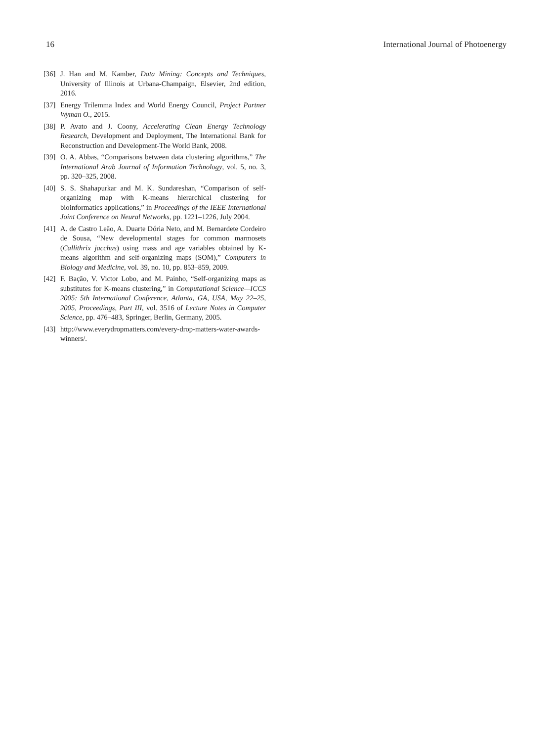16 International Journal of Photoenergy
[36] J. Han and M. Kamber, Data Mining: Concepts and Techniques, University of Illinois at Urbana-Champaign, Elsevier, 2nd edition, 2016.
[37] Energy Trilemma Index and World Energy Council, Project Partner Wyman O., 2015.
[38] P. Avato and J. Coony, Accelerating Clean Energy Technology Research, Development and Deployment, The International Bank for Reconstruction and Development-The World Bank, 2008.
[39] O. A. Abbas, “Comparisons between data clustering algorithms,” The International Arab Journal of Information Technology, vol. 5, no. 3, pp. 320–325, 2008.
[40] S. S. Shahapurkar and M. K. Sundareshan, “Comparison of self-organizing map with K-means hierarchical clustering for bioinformatics applications,” in Proceedings of the IEEE International Joint Conference on Neural Networks, pp. 1221–1226, July 2004.
[41] A. de Castro Leão, A. Duarte Dória Neto, and M. Bernardete Cordeiro de Sousa, “New developmental stages for common marmosets (Callithrix jacchus) using mass and age variables obtained by K-means algorithm and self-organizing maps (SOM),” Computers in Biology and Medicine, vol. 39, no. 10, pp. 853–859, 2009.
[42] F. Bação, V. Victor Lobo, and M. Painho, “Self-organizing maps as substitutes for K-means clustering,” in Computational Science—ICCS 2005: 5th International Conference, Atlanta, GA, USA, May 22–25, 2005, Proceedings, Part III, vol. 3516 of Lecture Notes in Computer Science, pp. 476–483, Springer, Berlin, Germany, 2005.
[43] http://www.everydropmatters.com/every-drop-matters-water-awards-winners/.